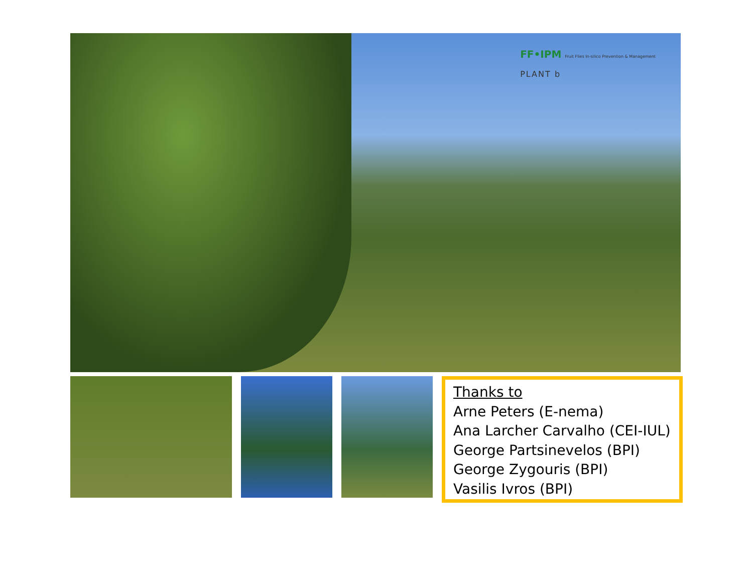FF•IPM Fruit Flies In-silico Prevention & Management
PLANT b
Thanks to
Arne Peters (E-nema)
Ana Larcher Carvalho (CEI-IUL)
George Partsinevelos (BPI)
George Zygouris (BPI)
Vasilis Ivros (BPI)